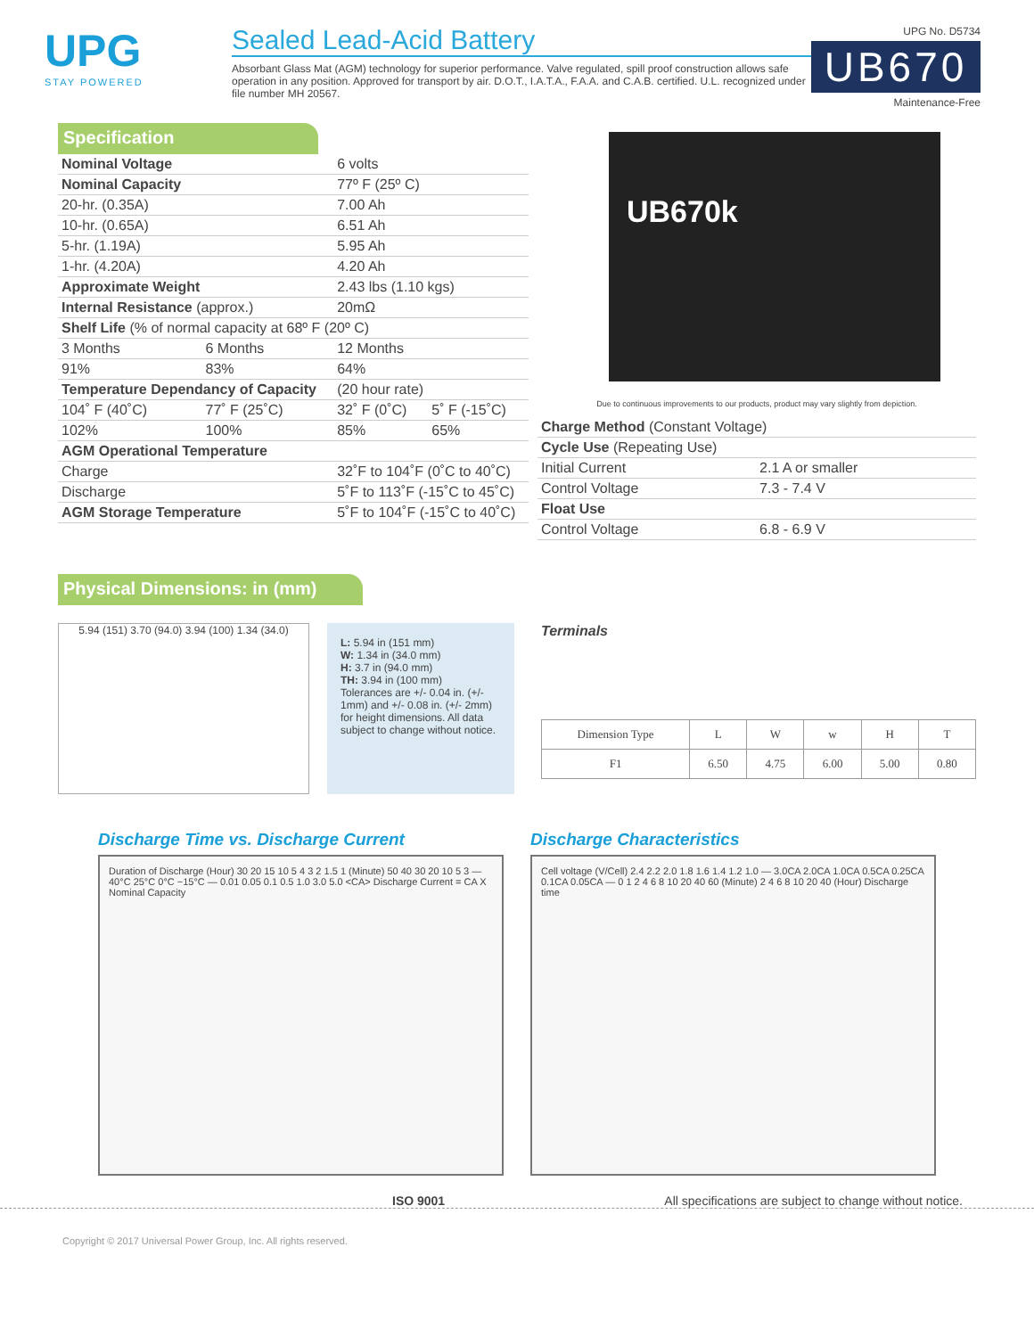UPG
STAY POWERED
Sealed Lead-Acid Battery
Absorbant Glass Mat (AGM) technology for superior performance. Valve regulated, spill proof construction allows safe operation in any position. Approved for transport by air. D.O.T., I.A.T.A., F.A.A. and C.A.B. certified. U.L. recognized under file number MH 20567.
UPG No. D5734
UB670
Maintenance-Free
Specification
| Nominal Voltage | | 6 volts | |
| Nominal Capacity | | 77º F (25º C) | |
| 20-hr. (0.35A) | | 7.00 Ah | |
| 10-hr. (0.65A) | | 6.51 Ah | |
| 5-hr. (1.19A) | | 5.95 Ah | |
| 1-hr. (4.20A) | | 4.20 Ah | |
| Approximate Weight | | 2.43 lbs (1.10 kgs) | |
| Internal Resistance (approx.) | | 20mΩ | |
| Shelf Life (% of normal capacity at 68º F (20º C) | | | |
| 3 Months | 6 Months | 12 Months | |
| 91% | 83% | 64% | |
| Temperature Dependancy of Capacity | | (20 hour rate) | |
| 104˚ F (40˚C) | 77˚ F (25˚C) | 32˚ F (0˚C) | 5˚ F (-15˚C) |
| 102% | 100% | 85% | 65% |
| AGM Operational Temperature | | | |
| Charge | | 32˚F to 104˚F (0˚C to 40˚C) | |
| Discharge | | 5˚F to 113˚F (-15˚C to 45˚C) | |
| AGM Storage Temperature | | 5˚F to 104˚F (-15˚C to 40˚C) | |
UB670k
Due to continuous improvements to our products, product may vary slightly from depiction.
| Charge Method (Constant Voltage) | |
| Cycle Use (Repeating Use) | |
| Initial Current | 2.1 A or smaller |
| Control Voltage | 7.3 - 7.4 V |
| Float Use | |
| Control Voltage | 6.8 - 6.9 V |
Physical Dimensions: in (mm)
5.94 (151) 3.70 (94.0) 3.94 (100) 1.34 (34.0)
L: 5.94 in (151 mm)
W: 1.34 in (34.0 mm)
H: 3.7 in (94.0 mm)
TH: 3.94 in (100 mm)
Tolerances are +/- 0.04 in. (+/- 1mm) and +/- 0.08 in. (+/- 2mm) for height dimensions. All data subject to change without notice.
Terminals
| Dimension Type | L | W | w | H | T |
| --- | --- | --- | --- | --- | --- |
| F1 | 6.50 | 4.75 | 6.00 | 5.00 | 0.80 |
Discharge Time vs. Discharge Current
Duration of Discharge (Hour) 30 20 15 10 5 4 3 2 1.5 1 (Minute) 50 40 30 20 10 5 3 — 40°C 25°C 0°C −15°C — 0.01 0.05 0.1 0.5 1.0 3.0 5.0 <CA> Discharge Current = CA X Nominal Capacity
Discharge Characteristics
Cell voltage (V/Cell) 2.4 2.2 2.0 1.8 1.6 1.4 1.2 1.0 — 3.0CA 2.0CA 1.0CA 0.5CA 0.25CA 0.1CA 0.05CA — 0 1 2 4 6 8 10 20 40 60 (Minute) 2 4 6 8 10 20 40 (Hour) Discharge time
ISO 9001 All specifications are subject to change without notice.
Copyright © 2017 Universal Power Group, Inc. All rights reserved.